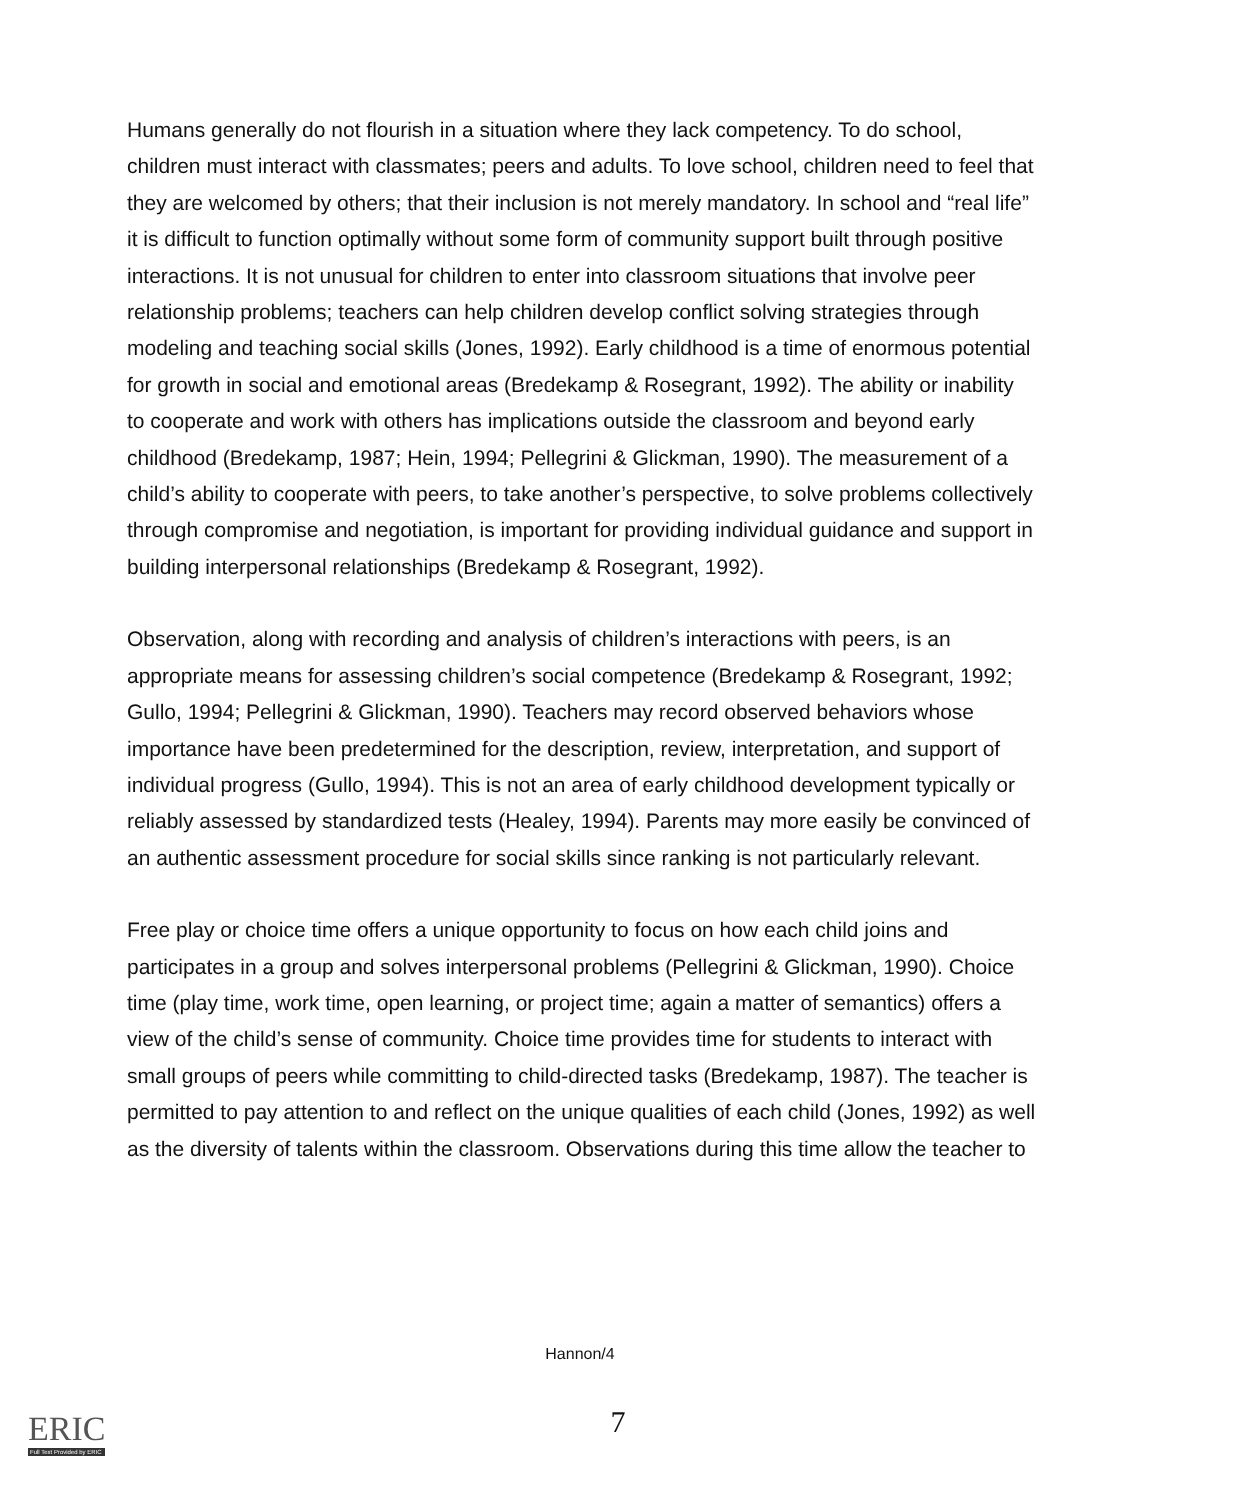Humans generally do not flourish in a situation where they lack competency. To do school, children must interact with classmates; peers and adults. To love school, children need to feel that they are welcomed by others; that their inclusion is not merely mandatory. In school and “real life” it is difficult to function optimally without some form of community support built through positive interactions. It is not unusual for children to enter into classroom situations that involve peer relationship problems; teachers can help children develop conflict solving strategies through modeling and teaching social skills (Jones, 1992). Early childhood is a time of enormous potential for growth in social and emotional areas (Bredekamp & Rosegrant, 1992). The ability or inability to cooperate and work with others has implications outside the classroom and beyond early childhood (Bredekamp, 1987; Hein, 1994; Pellegrini & Glickman, 1990). The measurement of a child’s ability to cooperate with peers, to take another’s perspective, to solve problems collectively through compromise and negotiation, is important for providing individual guidance and support in building interpersonal relationships (Bredekamp & Rosegrant, 1992).
Observation, along with recording and analysis of children’s interactions with peers, is an appropriate means for assessing children’s social competence (Bredekamp & Rosegrant, 1992; Gullo, 1994; Pellegrini & Glickman, 1990). Teachers may record observed behaviors whose importance have been predetermined for the description, review, interpretation, and support of individual progress (Gullo, 1994). This is not an area of early childhood development typically or reliably assessed by standardized tests (Healey, 1994). Parents may more easily be convinced of an authentic assessment procedure for social skills since ranking is not particularly relevant.
Free play or choice time offers a unique opportunity to focus on how each child joins and participates in a group and solves interpersonal problems (Pellegrini & Glickman, 1990). Choice time (play time, work time, open learning, or project time; again a matter of semantics) offers a view of the child’s sense of community. Choice time provides time for students to interact with small groups of peers while committing to child-directed tasks (Bredekamp, 1987). The teacher is permitted to pay attention to and reflect on the unique qualities of each child (Jones, 1992) as well as the diversity of talents within the classroom. Observations during this time allow the teacher to
Hannon/4
7 ERIC
Full Text Provided by ERIC